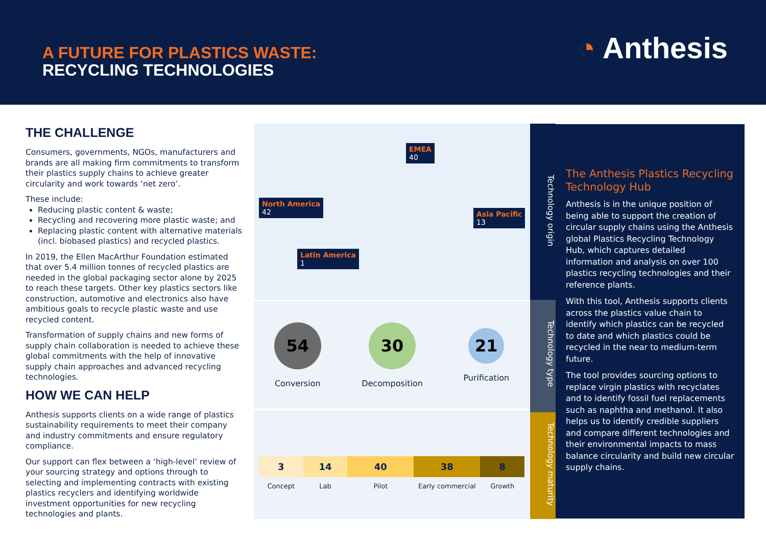A FUTURE FOR PLASTICS WASTE:
RECYCLING TECHNOLOGIES
◔ Anthesis
THE CHALLENGE
Consumers, governments, NGOs, manufacturers and brands are all making firm commitments to transform their plastics supply chains to achieve greater circularity and work towards ‘net zero’.
These include:
Reducing plastic content & waste;
Recycling and recovering more plastic waste; and
Replacing plastic content with alternative materials (incl. biobased plastics) and recycled plastics.
In 2019, the Ellen MacArthur Foundation estimated that over 5.4 million tonnes of recycled plastics are needed in the global packaging sector alone by 2025 to reach these targets. Other key plastics sectors like construction, automotive and electronics also have ambitious goals to recycle plastic waste and use recycled content.
Transformation of supply chains and new forms of supply chain collaboration is needed to achieve these global commitments with the help of innovative supply chain approaches and advanced recycling technologies.
HOW WE CAN HELP
Anthesis supports clients on a wide range of plastics sustainability requirements to meet their company and industry commitments and ensure regulatory compliance.
Our support can flex between a ‘high-level’ review of your sourcing strategy and options through to selecting and implementing contracts with existing plastics recyclers and identifying worldwide investment opportunities for new recycling technologies and plants.
EMEA
40
North America
42
Asia Pacific
13
Latin America
1
54
Conversion
30
Decomposition
21
Purification
3
Concept
14
Lab
40
Pilot
38
Early commercial
8
Growth
Technology origin
Technology type
Technology maturity
The Anthesis Plastics Recycling Technology Hub
Anthesis is in the unique position of being able to support the creation of circular supply chains using the Anthesis global Plastics Recycling Technology Hub, which captures detailed information and analysis on over 100 plastics recycling technologies and their reference plants.
With this tool, Anthesis supports clients across the plastics value chain to identify which plastics can be recycled to date and which plastics could be recycled in the near to medium-term future.
The tool provides sourcing options to replace virgin plastics with recyclates and to identify fossil fuel replacements such as naphtha and methanol. It also helps us to identify credible suppliers and compare different technologies and their environmental impacts to mass balance circularity and build new circular supply chains.